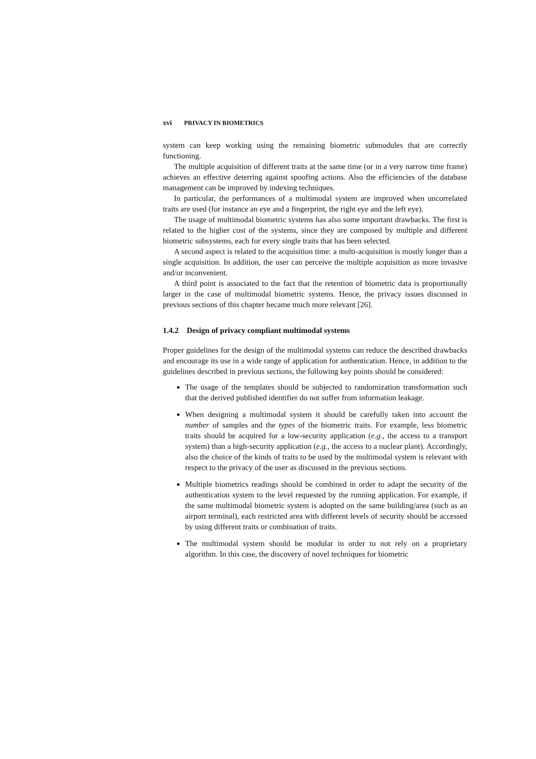xvi PRIVACY IN BIOMETRICS
system can keep working using the remaining biometric submodules that are correctly functioning.
The multiple acquisition of different traits at the same time (or in a very narrow time frame) achieves an effective deterring against spoofing actions. Also the efficiencies of the database management can be improved by indexing techniques.
In particular, the performances of a multimodal system are improved when uncorrelated traits are used (for instance an eye and a fingerprint, the right eye and the left eye).
The usage of multimodal biometric systems has also some important drawbacks. The first is related to the higher cost of the systems, since they are composed by multiple and different biometric subsystems, each for every single traits that has been selected.
A second aspect is related to the acquisition time: a multi-acquisition is mostly longer than a single acquisition. In addition, the user can perceive the multiple acquisition as more invasive and/or inconvenient.
A third point is associated to the fact that the retention of biometric data is proportionally larger in the case of multimodal biometric systems. Hence, the privacy issues discussed in previous sections of this chapter became much more relevant [26].
1.4.2 Design of privacy compliant multimodal systems
Proper guidelines for the design of the multimodal systems can reduce the described drawbacks and encourage its use in a wide range of application for authentication. Hence, in addition to the guidelines described in previous sections, the following key points should be considered:
The usage of the templates should be subjected to randomization transformation such that the derived published identifier do not suffer from information leakage.
When designing a multimodal system it should be carefully taken into account the number of samples and the types of the biometric traits. For example, less biometric traits should be acquired for a low-security application (e.g., the access to a transport system) than a high-security application (e.g., the access to a nuclear plant). Accordingly, also the choice of the kinds of traits to be used by the multimodal system is relevant with respect to the privacy of the user as discussed in the previous sections.
Multiple biometrics readings should be combined in order to adapt the security of the authentication system to the level requested by the running application. For example, if the same multimodal biometric system is adopted on the same building/area (such as an airport terminal), each restricted area with different levels of security should be accessed by using different traits or combination of traits.
The multimodal system should be modular in order to not rely on a proprietary algorithm. In this case, the discovery of novel techniques for biometric